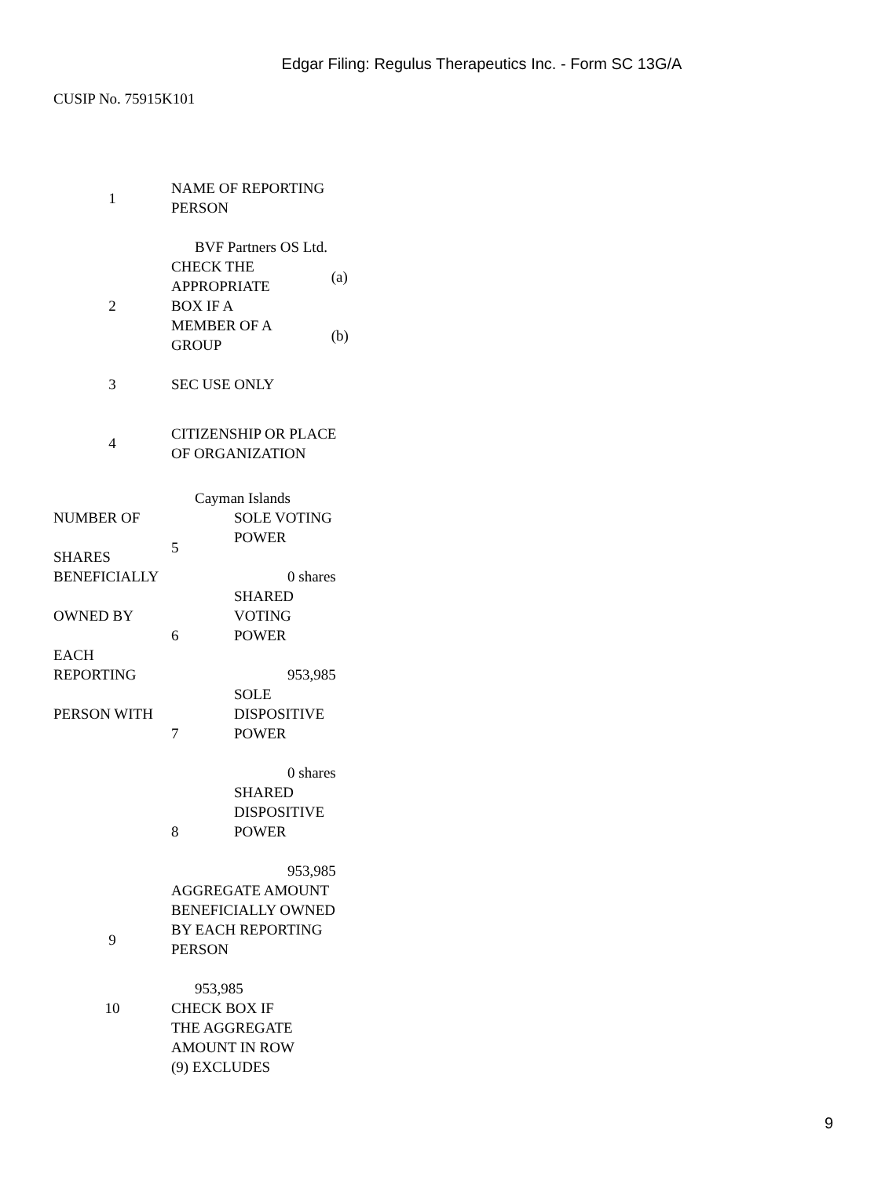Edgar Filing: Regulus Therapeutics Inc. - Form SC 13G/A
CUSIP No. 75915K101
| 1 | NAME OF REPORTING PERSON | | |
| | BVF Partners OS Ltd. | | |
| 2 | CHECK THE APPROPRIATE BOX IF A MEMBER OF A GROUP | | (a) (b) |
| 3 | SEC USE ONLY | | |
| 4 | CITIZENSHIP OR PLACE OF ORGANIZATION | | |
| | Cayman Islands | | |
| NUMBER OF SHARES BENEFICIALLY OWNED BY EACH REPORTING PERSON WITH | 5 | SOLE VOTING POWER 0 shares | |
| | 6 | SHARED VOTING POWER 953,985 | |
| | 7 | SOLE DISPOSITIVE POWER 0 shares | |
| | 8 | SHARED DISPOSITIVE POWER 953,985 | |
| 9 | AGGREGATE AMOUNT BENEFICIALLY OWNED BY EACH REPORTING PERSON 953,985 | | |
| 10 | CHECK BOX IF THE AGGREGATE AMOUNT IN ROW (9) EXCLUDES | | |
9